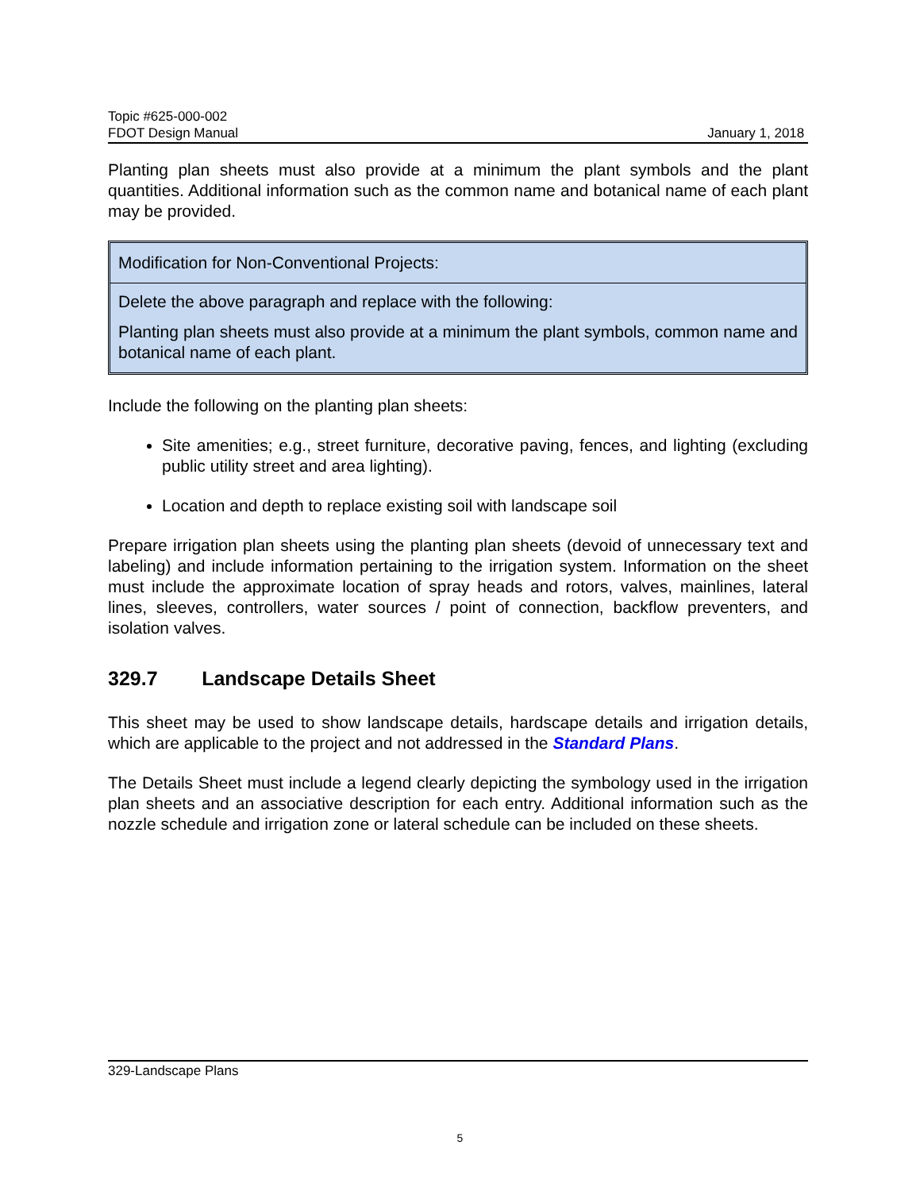Topic #625-000-002
FDOT Design Manual
January 1, 2018
Planting plan sheets must also provide at a minimum the plant symbols and the plant quantities. Additional information such as the common name and botanical name of each plant may be provided.
Modification for Non-Conventional Projects:
Delete the above paragraph and replace with the following:
Planting plan sheets must also provide at a minimum the plant symbols, common name and botanical name of each plant.
Include the following on the planting plan sheets:
Site amenities; e.g., street furniture, decorative paving, fences, and lighting (excluding public utility street and area lighting).
Location and depth to replace existing soil with landscape soil
Prepare irrigation plan sheets using the planting plan sheets (devoid of unnecessary text and labeling) and include information pertaining to the irrigation system. Information on the sheet must include the approximate location of spray heads and rotors, valves, mainlines, lateral lines, sleeves, controllers, water sources / point of connection, backflow preventers, and isolation valves.
329.7 Landscape Details Sheet
This sheet may be used to show landscape details, hardscape details and irrigation details, which are applicable to the project and not addressed in the Standard Plans.
The Details Sheet must include a legend clearly depicting the symbology used in the irrigation plan sheets and an associative description for each entry. Additional information such as the nozzle schedule and irrigation zone or lateral schedule can be included on these sheets.
329-Landscape Plans
5